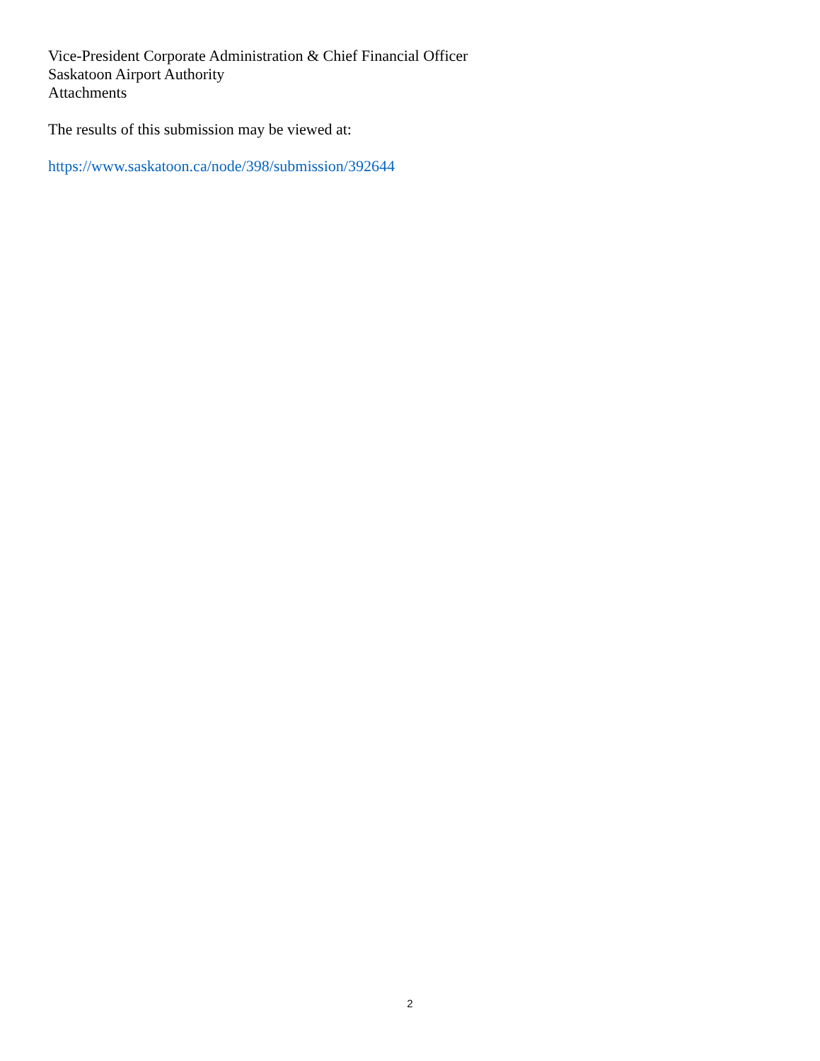Vice-President Corporate Administration & Chief Financial Officer
Saskatoon Airport Authority
Attachments
The results of this submission may be viewed at:
https://www.saskatoon.ca/node/398/submission/392644
2